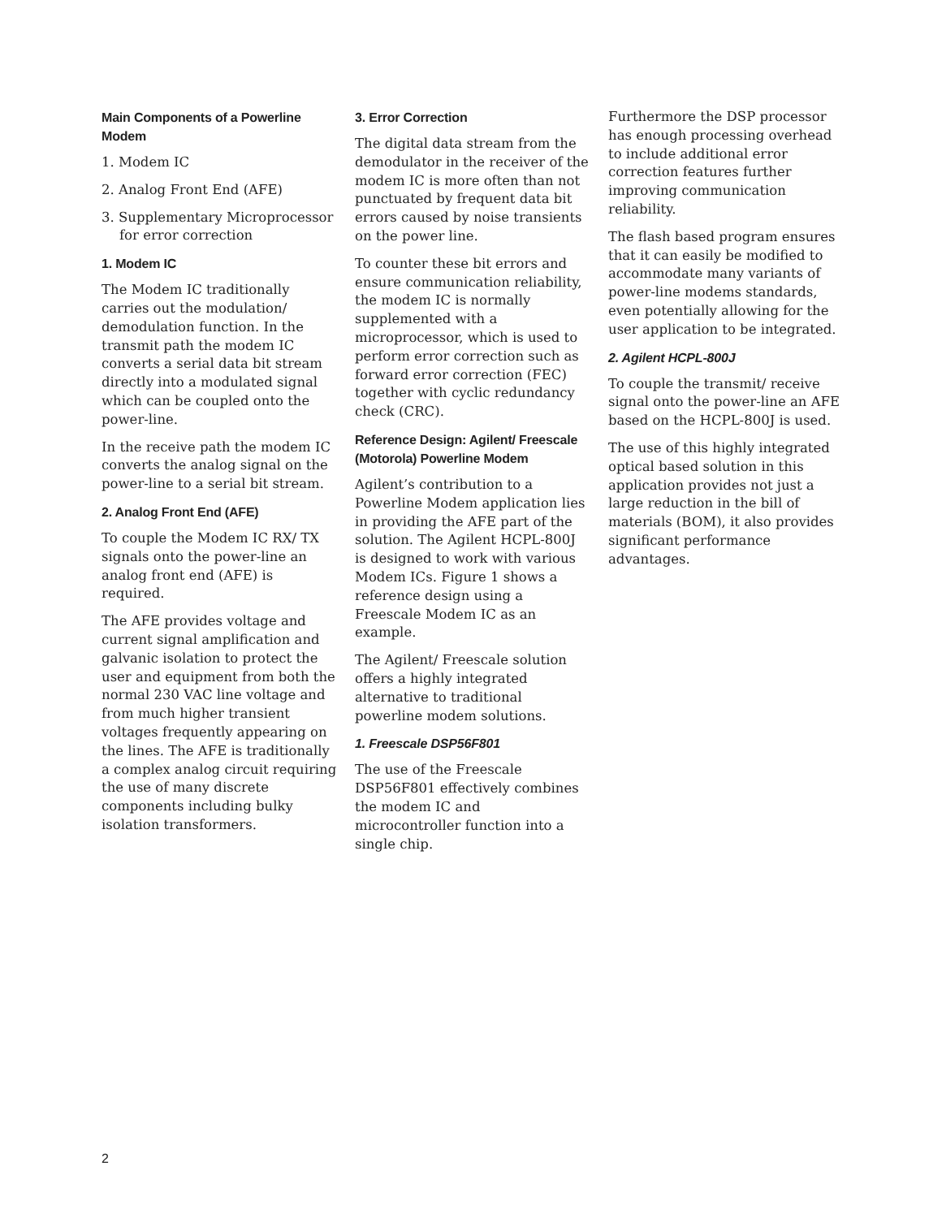Main Components of a Powerline Modem
1. Modem IC
2. Analog Front End (AFE)
3. Supplementary Microprocessor for error correction
1. Modem IC
The Modem IC traditionally carries out the modulation/ demodulation function. In the transmit path the modem IC converts a serial data bit stream directly into a modulated signal which can be coupled onto the power-line.
In the receive path the modem IC converts the analog signal on the power-line to a serial bit stream.
2. Analog Front End (AFE)
To couple the Modem IC RX/ TX signals onto the power-line an analog front end (AFE) is required.
The AFE provides voltage and current signal amplification and galvanic isolation to protect the user and equipment from both the normal 230 VAC line voltage and from much higher transient voltages frequently appearing on the lines. The AFE is traditionally a complex analog circuit requiring the use of many discrete components including bulky isolation transformers.
3. Error Correction
The digital data stream from the demodulator in the receiver of the modem IC is more often than not punctuated by frequent data bit errors caused by noise transients on the power line.
To counter these bit errors and ensure communication reliability, the modem IC is normally supplemented with a microprocessor, which is used to perform error correction such as forward error correction (FEC) together with cyclic redundancy check (CRC).
Reference Design: Agilent/ Freescale (Motorola) Powerline Modem
Agilent’s contribution to a Powerline Modem application lies in providing the AFE part of the solution. The Agilent HCPL-800J is designed to work with various Modem ICs. Figure 1 shows a reference design using a Freescale Modem IC as an example.
The Agilent/ Freescale solution offers a highly integrated alternative to traditional powerline modem solutions.
1. Freescale DSP56F801
The use of the Freescale DSP56F801 effectively combines the modem IC and microcontroller function into a single chip.
Furthermore the DSP processor has enough processing overhead to include additional error correction features further improving communication reliability.
The flash based program ensures that it can easily be modified to accommodate many variants of power-line modems standards, even potentially allowing for the user application to be integrated.
2. Agilent HCPL-800J
To couple the transmit/ receive signal onto the power-line an AFE based on the HCPL-800J is used.
The use of this highly integrated optical based solution in this application provides not just a large reduction in the bill of materials (BOM), it also provides significant performance advantages.
2